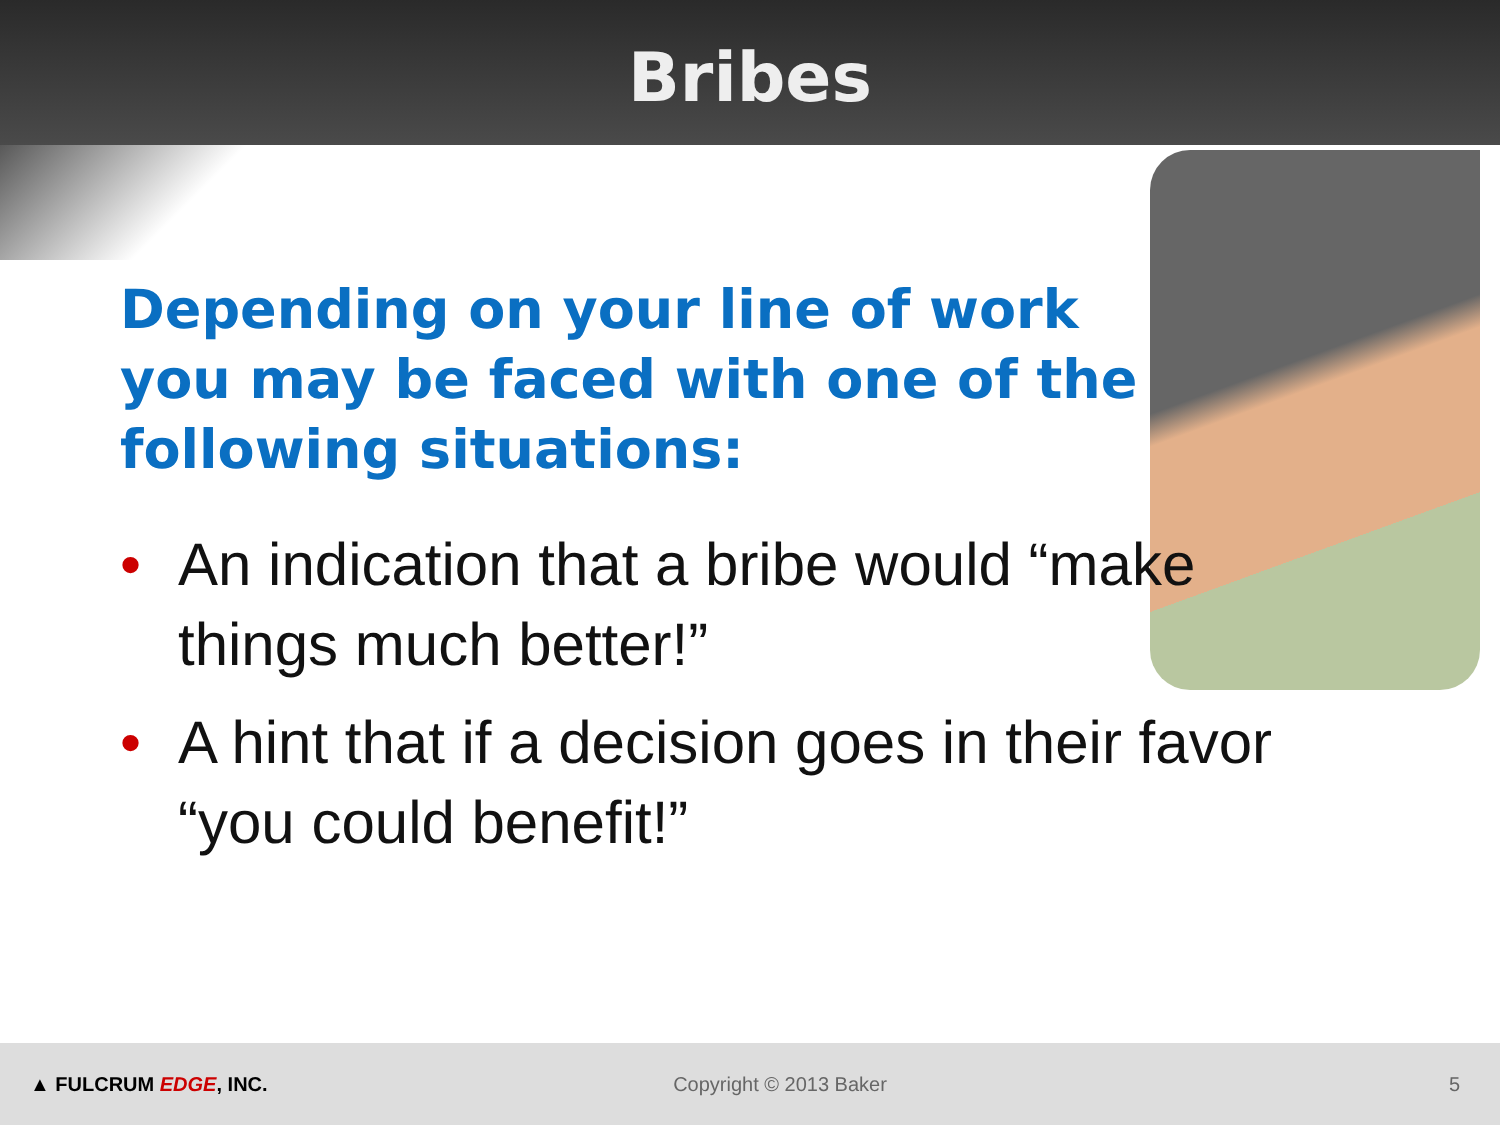Bribes
Depending on your line of work you may be faced with one of the following situations:
• An indication that a bribe would “make things much better!”
• A hint that if a decision goes in their favor “you could benefit!”
▲ FULCRUM EDGE, INC. Copyright © 2013 Baker 5